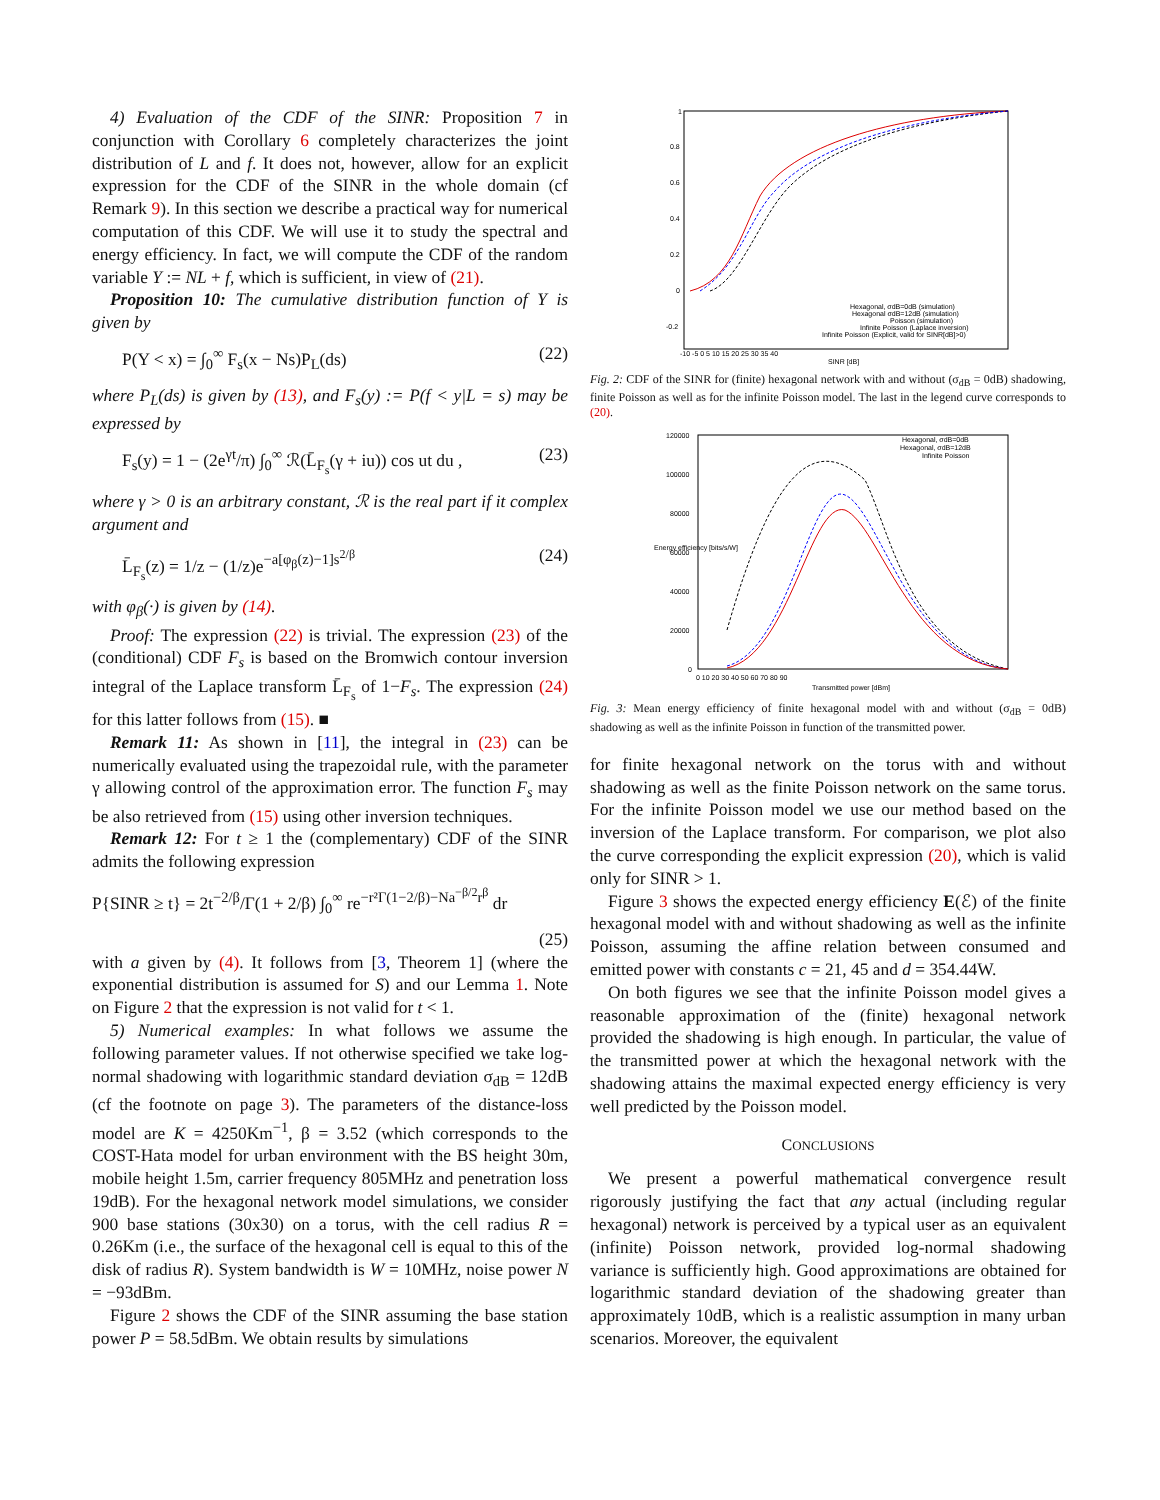4) Evaluation of the CDF of the SINR: Proposition 7 in conjunction with Corollary 6 completely characterizes the joint distribution of L and f. It does not, however, allow for an explicit expression for the CDF of the SINR in the whole domain (cf Remark 9). In this section we describe a practical way for numerical computation of this CDF. We will use it to study the spectral and energy efficiency. In fact, we will compute the CDF of the random variable Y := NL + f, which is sufficient, in view of (21).
Proposition 10: The cumulative distribution function of Y is given by
P(Y < x) = ∫<sub>0</sub><sup>∞</sup> F<sub>s</sub>(x − Ns)P<sub>L</sub>(ds) (22)
where P<sub>L</sub>(ds) is given by (13), and F<sub>s</sub>(y) := P(f < y|L = s) may be expressed by
F<sub>s</sub>(y) = 1 − (2e<sup>γt</sup>/π) ∫<sub>0</sub><sup>∞</sup> ℛ(L̄<sub>F<sub>s</sub></sub>(γ + iu)) cos ut du , (23)
where γ > 0 is an arbitrary constant, ℛ is the real part if it complex argument and
L̄<sub>F<sub>s</sub></sub>(z) = 1/z − (1/z)e<sup>−a[φ<sub>β</sub>(z)−1]s<sup>2/β</sup></sup> (24)
with φ<sub>β</sub>(·) is given by (14).
Proof: The expression (22) is trivial. The expression (23) of the (conditional) CDF F<sub>s</sub> is based on the Bromwich contour inversion integral of the Laplace transform L̄<sub>F<sub>s</sub></sub> of 1−F<sub>s</sub>. The expression (24) for this latter follows from (15). ■
Remark 11: As shown in [11], the integral in (23) can be numerically evaluated using the trapezoidal rule, with the parameter γ allowing control of the approximation error. The function F<sub>s</sub> may be also retrieved from (15) using other inversion techniques.
Remark 12: For t ≥ 1 the (complementary) CDF of the SINR admits the following expression
P{SINR ≥ t} = 2t<sup>−2/β</sup>/Γ(1 + 2/β) ∫<sub>0</sub><sup>∞</sup> re<sup>−r²Γ(1−2/β)−Na<sup>−β/2</sup>r<sup>β</sup></sup> dr
(25)
with a given by (4). It follows from [3, Theorem 1] (where the exponential distribution is assumed for S) and our Lemma 1. Note on Figure 2 that the expression is not valid for t < 1.
5) Numerical examples: In what follows we assume the following parameter values. If not otherwise specified we take log-normal shadowing with logarithmic standard deviation σ<sub>dB</sub> = 12dB (cf the footnote on page 3). The parameters of the distance-loss model are K = 4250Km<sup>−1</sup>, β = 3.52 (which corresponds to the COST-Hata model for urban environment with the BS height 30m, mobile height 1.5m, carrier frequency 805MHz and penetration loss 19dB). For the hexagonal network model simulations, we consider 900 base stations (30x30) on a torus, with the cell radius R = 0.26Km (i.e., the surface of the hexagonal cell is equal to this of the disk of radius R). System bandwidth is W = 10MHz, noise power N = −93dBm.
Figure 2 shows the CDF of the SINR assuming the base station power P = 58.5dBm. We obtain results by simulations
1
0.8
0.6
0.4
0.2
0
-0.2
-10 -5 0 5 10 15 20 25 30 35 40
SINR [dB]
Hexagonal, σdB=0dB (simulation)
Hexagonal σdB=12dB (simulation)
Poisson (simulation)
Infinite Poisson (Laplace inversion)
Infinite Poisson (Explicit, valid for SINR[dB]>0)
Fig. 2: CDF of the SINR for (finite) hexagonal network with and without (σ<sub>dB</sub> = 0dB) shadowing, finite Poisson as well as for the infinite Poisson model. The last in the legend curve corresponds to (20).
120000
100000
80000
60000
40000
20000
0
0 10 20 30 40 50 60 70 80 90
Transmitted power [dBm]
Energy efficiency [bits/s/W]
Hexagonal, σdB=0dB
Hexagonal, σdB=12dB
Infinite Poisson
Fig. 3: Mean energy efficiency of finite hexagonal model with and without (σ<sub>dB</sub> = 0dB) shadowing as well as the infinite Poisson in function of the transmitted power.
for finite hexagonal network on the torus with and without shadowing as well as the finite Poisson network on the same torus. For the infinite Poisson model we use our method based on the inversion of the Laplace transform. For comparison, we plot also the curve corresponding the explicit expression (20), which is valid only for SINR > 1.
Figure 3 shows the expected energy efficiency E(ℰ) of the finite hexagonal model with and without shadowing as well as the infinite Poisson, assuming the affine relation between consumed and emitted power with constants c = 21, 45 and d = 354.44W.
On both figures we see that the infinite Poisson model gives a reasonable approximation of the (finite) hexagonal network provided the shadowing is high enough. In particular, the value of the transmitted power at which the hexagonal network with the shadowing attains the maximal expected energy efficiency is very well predicted by the Poisson model.
CONCLUSIONS
We present a powerful mathematical convergence result rigorously justifying the fact that any actual (including regular hexagonal) network is perceived by a typical user as an equivalent (infinite) Poisson network, provided log-normal shadowing variance is sufficiently high. Good approximations are obtained for logarithmic standard deviation of the shadowing greater than approximately 10dB, which is a realistic assumption in many urban scenarios. Moreover, the equivalent